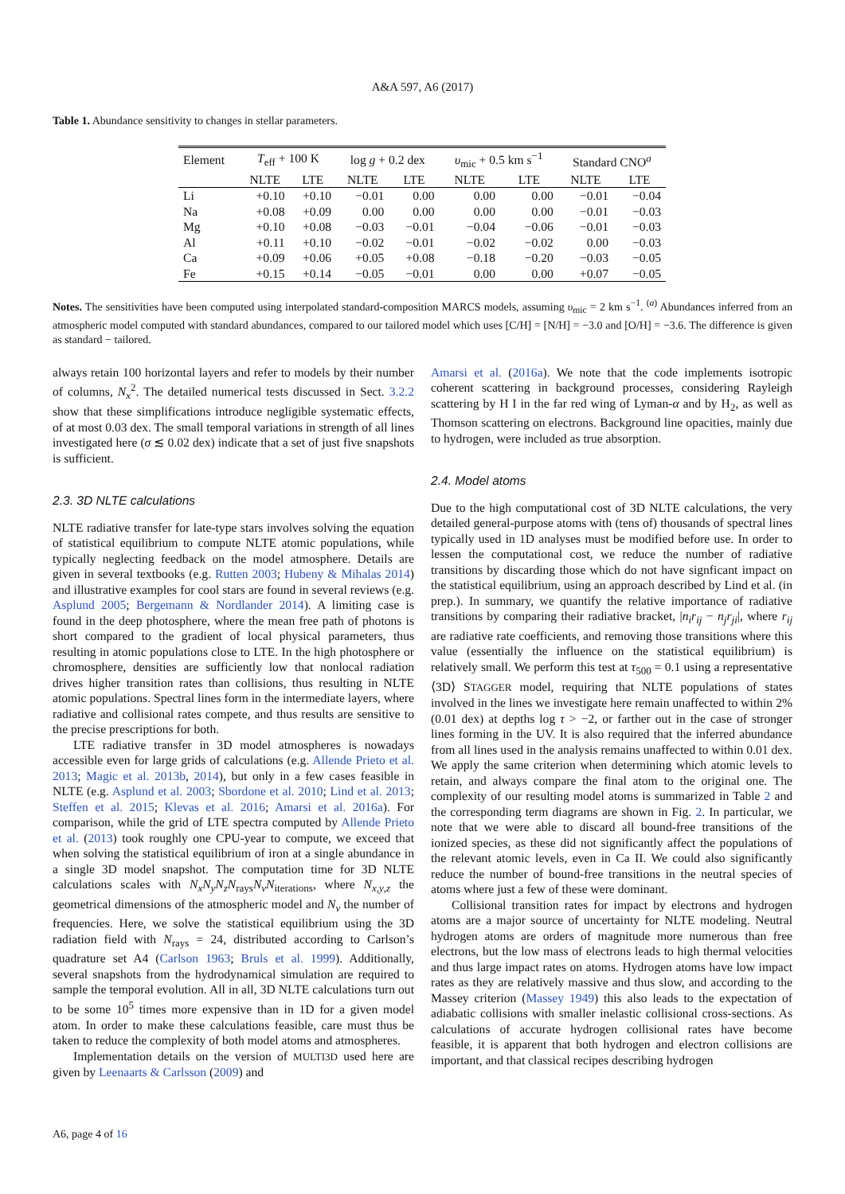A&A 597, A6 (2017)
Table 1. Abundance sensitivity to changes in stellar parameters.
| Element | T<sub>eff</sub> + 100 K | | log g + 0.2 dex | | υ<sub>mic</sub> + 0.5 km s<sup>−1</sup> | | Standard CNO<sup>a</sup> | |
| --- | --- | --- | --- | --- | --- | --- | --- | --- |
| | NLTE | LTE | NLTE | LTE | NLTE | LTE | NLTE | LTE |
| Li | +0.10 | +0.10 | −0.01 | 0.00 | 0.00 | 0.00 | −0.01 | −0.04 |
| Na | +0.08 | +0.09 | 0.00 | 0.00 | 0.00 | 0.00 | −0.01 | −0.03 |
| Mg | +0.10 | +0.08 | −0.03 | −0.01 | −0.04 | −0.06 | −0.01 | −0.03 |
| Al | +0.11 | +0.10 | −0.02 | −0.01 | −0.02 | −0.02 | 0.00 | −0.03 |
| Ca | +0.09 | +0.06 | +0.05 | +0.08 | −0.18 | −0.20 | −0.03 | −0.05 |
| Fe | +0.15 | +0.14 | −0.05 | −0.01 | 0.00 | 0.00 | +0.07 | −0.05 |
Notes. The sensitivities have been computed using interpolated standard-composition MARCS models, assuming υ<sub>mic</sub> = 2 km s<sup>−1</sup>. <sup>(a)</sup> Abundances inferred from an atmospheric model computed with standard abundances, compared to our tailored model which uses [C/H] = [N/H] = −3.0 and [O/H] = −3.6. The difference is given as standard − tailored.
always retain 100 horizontal layers and refer to models by their number of columns, N<sub>x</sub><sup>2</sup>. The detailed numerical tests discussed in Sect. 3.2.2 show that these simplifications introduce negligible systematic effects, of at most 0.03 dex. The small temporal variations in strength of all lines investigated here (σ ≲ 0.02 dex) indicate that a set of just five snapshots is sufficient.
2.3. 3D NLTE calculations
NLTE radiative transfer for late-type stars involves solving the equation of statistical equilibrium to compute NLTE atomic populations, while typically neglecting feedback on the model atmosphere. Details are given in several textbooks (e.g. Rutten 2003; Hubeny & Mihalas 2014) and illustrative examples for cool stars are found in several reviews (e.g. Asplund 2005; Bergemann & Nordlander 2014). A limiting case is found in the deep photosphere, where the mean free path of photons is short compared to the gradient of local physical parameters, thus resulting in atomic populations close to LTE. In the high photosphere or chromosphere, densities are sufficiently low that nonlocal radiation drives higher transition rates than collisions, thus resulting in NLTE atomic populations. Spectral lines form in the intermediate layers, where radiative and collisional rates compete, and thus results are sensitive to the precise prescriptions for both.
LTE radiative transfer in 3D model atmospheres is nowadays accessible even for large grids of calculations (e.g. Allende Prieto et al. 2013; Magic et al. 2013b, 2014), but only in a few cases feasible in NLTE (e.g. Asplund et al. 2003; Sbordone et al. 2010; Lind et al. 2013; Steffen et al. 2015; Klevas et al. 2016; Amarsi et al. 2016a). For comparison, while the grid of LTE spectra computed by Allende Prieto et al. (2013) took roughly one CPU-year to compute, we exceed that when solving the statistical equilibrium of iron at a single abundance in a single 3D model snapshot. The computation time for 3D NLTE calculations scales with N<sub>x</sub>N<sub>y</sub>N<sub>z</sub>N<sub>rays</sub>N<sub>ν</sub>N<sub>iterations</sub>, where N<sub>x,y,z</sub> the geometrical dimensions of the atmospheric model and N<sub>ν</sub> the number of frequencies. Here, we solve the statistical equilibrium using the 3D radiation field with N<sub>rays</sub> = 24, distributed according to Carlson’s quadrature set A4 (Carlson 1963; Bruls et al. 1999). Additionally, several snapshots from the hydrodynamical simulation are required to sample the temporal evolution. All in all, 3D NLTE calculations turn out to be some 10<sup>5</sup> times more expensive than in 1D for a given model atom. In order to make these calculations feasible, care must thus be taken to reduce the complexity of both model atoms and atmospheres.
Implementation details on the version of MULTI3D used here are given by Leenaarts & Carlsson (2009) and
Amarsi et al. (2016a). We note that the code implements isotropic coherent scattering in background processes, considering Rayleigh scattering by H I in the far red wing of Lyman-α and by H<sub>2</sub>, as well as Thomson scattering on electrons. Background line opacities, mainly due to hydrogen, were included as true absorption.
2.4. Model atoms
Due to the high computational cost of 3D NLTE calculations, the very detailed general-purpose atoms with (tens of) thousands of spectral lines typically used in 1D analyses must be modified before use. In order to lessen the computational cost, we reduce the number of radiative transitions by discarding those which do not have signficant impact on the statistical equilibrium, using an approach described by Lind et al. (in prep.). In summary, we quantify the relative importance of radiative transitions by comparing their radiative bracket, |n<sub>i</sub>r<sub>ij</sub> − n<sub>j</sub>r<sub>ji</sub>|, where r<sub>ij</sub> are radiative rate coefficients, and removing those transitions where this value (essentially the influence on the statistical equilibrium) is relatively small. We perform this test at τ<sub>500</sub> = 0.1 using a representative ⟨3D⟩ STAGGER model, requiring that NLTE populations of states involved in the lines we investigate here remain unaffected to within 2% (0.01 dex) at depths log τ > −2, or farther out in the case of stronger lines forming in the UV. It is also required that the inferred abundance from all lines used in the analysis remains unaffected to within 0.01 dex. We apply the same criterion when determining which atomic levels to retain, and always compare the final atom to the original one. The complexity of our resulting model atoms is summarized in Table 2 and the corresponding term diagrams are shown in Fig. 2. In particular, we note that we were able to discard all bound-free transitions of the ionized species, as these did not significantly affect the populations of the relevant atomic levels, even in Ca II. We could also significantly reduce the number of bound-free transitions in the neutral species of atoms where just a few of these were dominant.
Collisional transition rates for impact by electrons and hydrogen atoms are a major source of uncertainty for NLTE modeling. Neutral hydrogen atoms are orders of magnitude more numerous than free electrons, but the low mass of electrons leads to high thermal velocities and thus large impact rates on atoms. Hydrogen atoms have low impact rates as they are relatively massive and thus slow, and according to the Massey criterion (Massey 1949) this also leads to the expectation of adiabatic collisions with smaller inelastic collisional cross-sections. As calculations of accurate hydrogen collisional rates have become feasible, it is apparent that both hydrogen and electron collisions are important, and that classical recipes describing hydrogen
A6, page 4 of 16